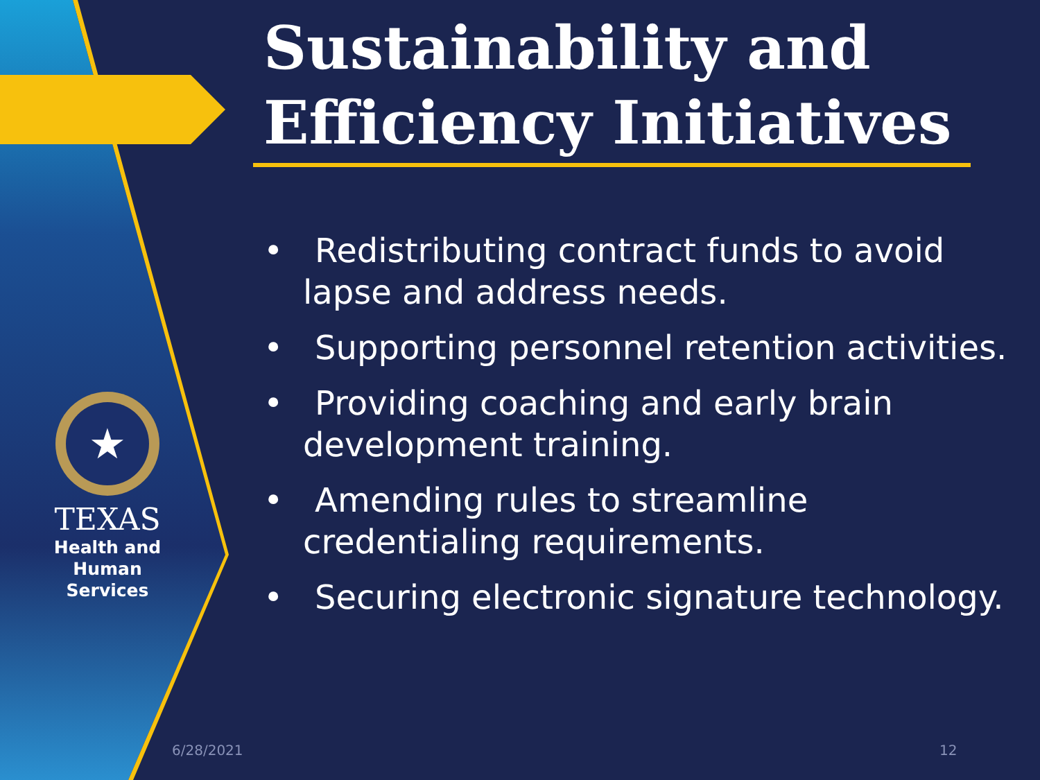★
TEXAS
Health and Human
Services
Sustainability and Efficiency Initiatives
• Redistributing contract funds to avoid lapse and address needs.
• Supporting personnel retention activities.
• Providing coaching and early brain development training.
• Amending rules to streamline credentialing requirements.
• Securing electronic signature technology.
6/28/2021 12